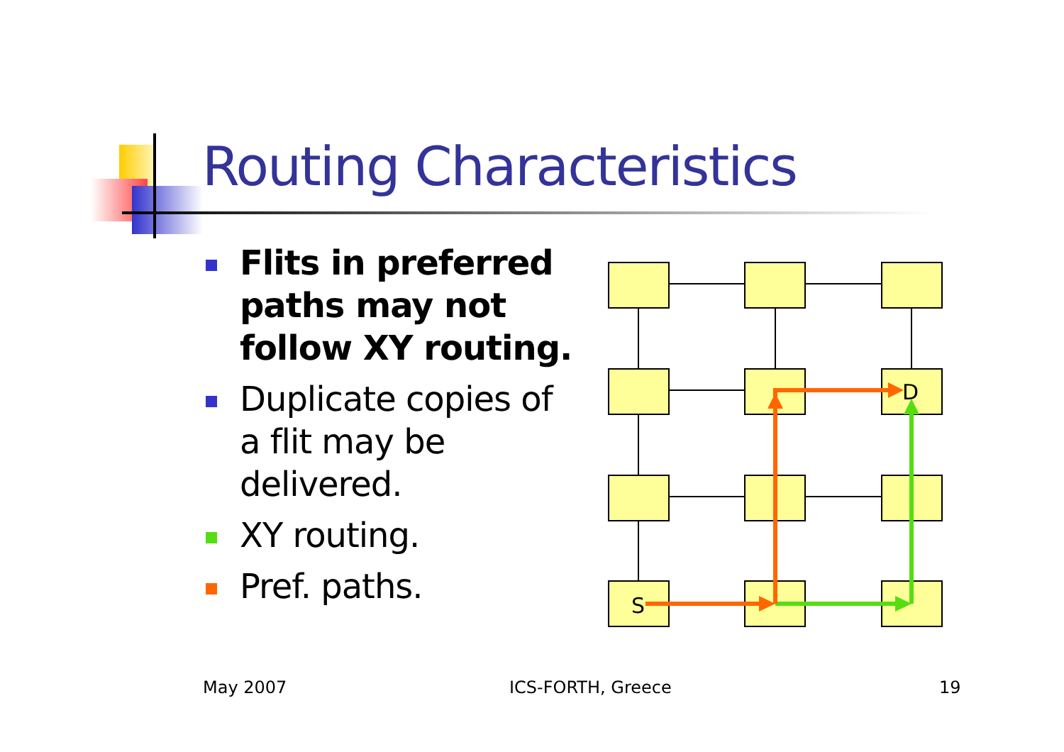Routing Characteristics
Flits in preferred paths may not follow XY routing.
Duplicate copies of a flit may be delivered.
XY routing.
Pref. paths.
S
D
May 2007 ICS-FORTH, Greece 19